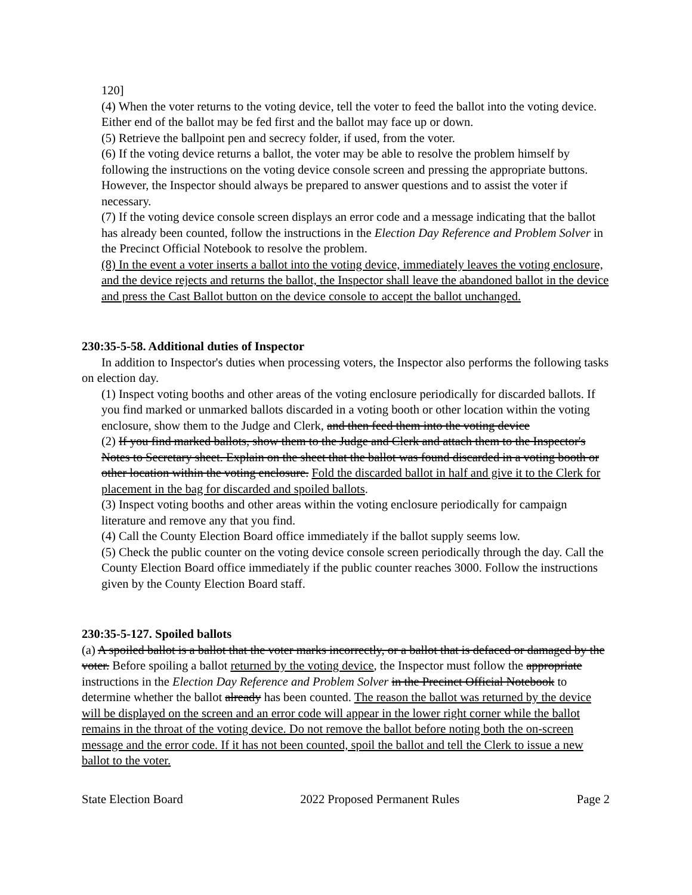120]
(4) When the voter returns to the voting device, tell the voter to feed the ballot into the voting device. Either end of the ballot may be fed first and the ballot may face up or down.
(5) Retrieve the ballpoint pen and secrecy folder, if used, from the voter.
(6) If the voting device returns a ballot, the voter may be able to resolve the problem himself by following the instructions on the voting device console screen and pressing the appropriate buttons. However, the Inspector should always be prepared to answer questions and to assist the voter if necessary.
(7) If the voting device console screen displays an error code and a message indicating that the ballot has already been counted, follow the instructions in the Election Day Reference and Problem Solver in the Precinct Official Notebook to resolve the problem.
(8) In the event a voter inserts a ballot into the voting device, immediately leaves the voting enclosure, and the device rejects and returns the ballot, the Inspector shall leave the abandoned ballot in the device and press the Cast Ballot button on the device console to accept the ballot unchanged.
230:35-5-58. Additional duties of Inspector
In addition to Inspector's duties when processing voters, the Inspector also performs the following tasks on election day.
(1) Inspect voting booths and other areas of the voting enclosure periodically for discarded ballots. If you find marked or unmarked ballots discarded in a voting booth or other location within the voting enclosure, show them to the Judge and Clerk, and then feed them into the voting device
(2) If you find marked ballots, show them to the Judge and Clerk and attach them to the Inspector's Notes to Secretary sheet. Explain on the sheet that the ballot was found discarded in a voting booth or other location within the voting enclosure. Fold the discarded ballot in half and give it to the Clerk for placement in the bag for discarded and spoiled ballots.
(3) Inspect voting booths and other areas within the voting enclosure periodically for campaign literature and remove any that you find.
(4) Call the County Election Board office immediately if the ballot supply seems low.
(5) Check the public counter on the voting device console screen periodically through the day. Call the County Election Board office immediately if the public counter reaches 3000. Follow the instructions given by the County Election Board staff.
230:35-5-127. Spoiled ballots
(a) A spoiled ballot is a ballot that the voter marks incorrectly, or a ballot that is defaced or damaged by the voter. Before spoiling a ballot returned by the voting device, the Inspector must follow the appropriate instructions in the Election Day Reference and Problem Solver in the Precinct Official Notebook to determine whether the ballot already has been counted. The reason the ballot was returned by the device will be displayed on the screen and an error code will appear in the lower right corner while the ballot remains in the throat of the voting device. Do not remove the ballot before noting both the on-screen message and the error code. If it has not been counted, spoil the ballot and tell the Clerk to issue a new ballot to the voter.
State Election Board 2022 Proposed Permanent Rules Page 2